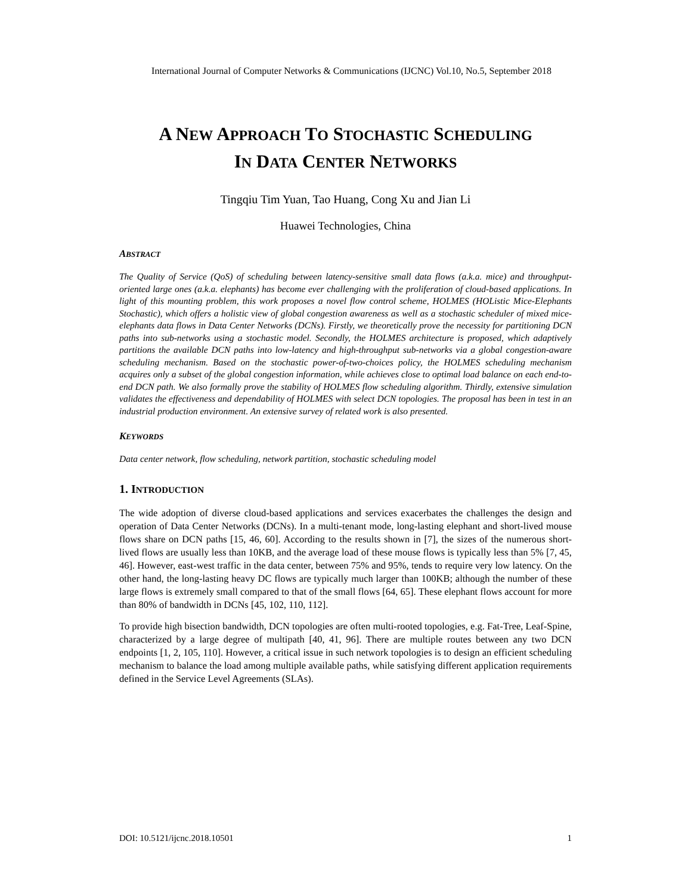International Journal of Computer Networks & Communications (IJCNC) Vol.10, No.5, September 2018
A NEW APPROACH TO STOCHASTIC SCHEDULING
IN DATA CENTER NETWORKS
Tingqiu Tim Yuan, Tao Huang, Cong Xu and Jian Li
Huawei Technologies, China
ABSTRACT
The Quality of Service (QoS) of scheduling between latency-sensitive small data flows (a.k.a. mice) and throughput-oriented large ones (a.k.a. elephants) has become ever challenging with the proliferation of cloud-based applications. In light of this mounting problem, this work proposes a novel flow control scheme, HOLMES (HOListic Mice-Elephants Stochastic), which offers a holistic view of global congestion awareness as well as a stochastic scheduler of mixed mice-elephants data flows in Data Center Networks (DCNs). Firstly, we theoretically prove the necessity for partitioning DCN paths into sub-networks using a stochastic model. Secondly, the HOLMES architecture is proposed, which adaptively partitions the available DCN paths into low-latency and high-throughput sub-networks via a global congestion-aware scheduling mechanism. Based on the stochastic power-of-two-choices policy, the HOLMES scheduling mechanism acquires only a subset of the global congestion information, while achieves close to optimal load balance on each end-to-end DCN path. We also formally prove the stability of HOLMES flow scheduling algorithm. Thirdly, extensive simulation validates the effectiveness and dependability of HOLMES with select DCN topologies. The proposal has been in test in an industrial production environment. An extensive survey of related work is also presented.
KEYWORDS
Data center network, flow scheduling, network partition, stochastic scheduling model
1. INTRODUCTION
The wide adoption of diverse cloud-based applications and services exacerbates the challenges the design and operation of Data Center Networks (DCNs). In a multi-tenant mode, long-lasting elephant and short-lived mouse flows share on DCN paths [15, 46, 60]. According to the results shown in [7], the sizes of the numerous short-lived flows are usually less than 10KB, and the average load of these mouse flows is typically less than 5% [7, 45, 46]. However, east-west traffic in the data center, between 75% and 95%, tends to require very low latency. On the other hand, the long-lasting heavy DC flows are typically much larger than 100KB; although the number of these large flows is extremely small compared to that of the small flows [64, 65]. These elephant flows account for more than 80% of bandwidth in DCNs [45, 102, 110, 112].
To provide high bisection bandwidth, DCN topologies are often multi-rooted topologies, e.g. Fat-Tree, Leaf-Spine, characterized by a large degree of multipath [40, 41, 96]. There are multiple routes between any two DCN endpoints [1, 2, 105, 110]. However, a critical issue in such network topologies is to design an efficient scheduling mechanism to balance the load among multiple available paths, while satisfying different application requirements defined in the Service Level Agreements (SLAs).
DOI: 10.5121/ijcnc.2018.10501 1